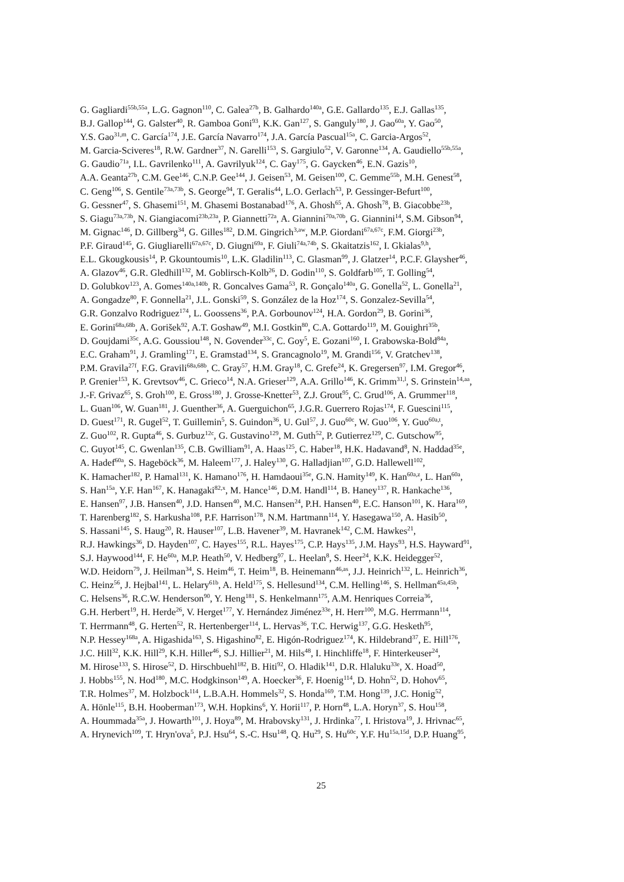G. Gagliardi<sup>55b,55a</sup>, L.G. Gagnon<sup>110</sup>, C. Galea<sup>27b</sup>, B. Galhardo<sup>140a</sup>, G.E. Gallardo<sup>135</sup>, E.J. Gallas<sup>135</sup>,
B.J. Gallop<sup>144</sup>, G. Galster<sup>40</sup>, R. Gamboa Goni<sup>93</sup>, K.K. Gan<sup>127</sup>, S. Ganguly<sup>180</sup>, J. Gao<sup>60a</sup>, Y. Gao<sup>50</sup>,
Y.S. Gao<sup>31,m</sup>, C. García<sup>174</sup>, J.E. García Navarro<sup>174</sup>, J.A. García Pascual<sup>15a</sup>, C. Garcia-Argos<sup>52</sup>,
M. Garcia-Sciveres<sup>18</sup>, R.W. Gardner<sup>37</sup>, N. Garelli<sup>153</sup>, S. Gargiulo<sup>52</sup>, V. Garonne<sup>134</sup>, A. Gaudiello<sup>55b,55a</sup>,
G. Gaudio<sup>71a</sup>, I.L. Gavrilenko<sup>111</sup>, A. Gavrilyuk<sup>124</sup>, C. Gay<sup>175</sup>, G. Gaycken<sup>46</sup>, E.N. Gazis<sup>10</sup>,
A.A. Geanta<sup>27b</sup>, C.M. Gee<sup>146</sup>, C.N.P. Gee<sup>144</sup>, J. Geisen<sup>53</sup>, M. Geisen<sup>100</sup>, C. Gemme<sup>55b</sup>, M.H. Genest<sup>58</sup>,
C. Geng<sup>106</sup>, S. Gentile<sup>73a,73b</sup>, S. George<sup>94</sup>, T. Geralis<sup>44</sup>, L.O. Gerlach<sup>53</sup>, P. Gessinger-Befurt<sup>100</sup>,
G. Gessner<sup>47</sup>, S. Ghasemi<sup>151</sup>, M. Ghasemi Bostanabad<sup>176</sup>, A. Ghosh<sup>65</sup>, A. Ghosh<sup>78</sup>, B. Giacobbe<sup>23b</sup>,
S. Giagu<sup>73a,73b</sup>, N. Giangiacomi<sup>23b,23a</sup>, P. Giannetti<sup>72a</sup>, A. Giannini<sup>70a,70b</sup>, G. Giannini<sup>14</sup>, S.M. Gibson<sup>94</sup>,
M. Gignac<sup>146</sup>, D. Gillberg<sup>34</sup>, G. Gilles<sup>182</sup>, D.M. Gingrich<sup>3,aw</sup>, M.P. Giordani<sup>67a,67c</sup>, F.M. Giorgi<sup>23b</sup>,
P.F. Giraud<sup>145</sup>, G. Giugliarelli<sup>67a,67c</sup>, D. Giugni<sup>69a</sup>, F. Giuli<sup>74a,74b</sup>, S. Gkaitatzis<sup>162</sup>, I. Gkialas<sup>9,h</sup>,
E.L. Gkougkousis<sup>14</sup>, P. Gkountoumis<sup>10</sup>, L.K. Gladilin<sup>113</sup>, C. Glasman<sup>99</sup>, J. Glatzer<sup>14</sup>, P.C.F. Glaysher<sup>46</sup>,
A. Glazov<sup>46</sup>, G.R. Gledhill<sup>132</sup>, M. Goblirsch-Kolb<sup>26</sup>, D. Godin<sup>110</sup>, S. Goldfarb<sup>105</sup>, T. Golling<sup>54</sup>,
D. Golubkov<sup>123</sup>, A. Gomes<sup>140a,140b</sup>, R. Goncalves Gama<sup>53</sup>, R. Gonçalo<sup>140a</sup>, G. Gonella<sup>52</sup>, L. Gonella<sup>21</sup>,
A. Gongadze<sup>80</sup>, F. Gonnella<sup>21</sup>, J.L. Gonski<sup>59</sup>, S. González de la Hoz<sup>174</sup>, S. Gonzalez-Sevilla<sup>54</sup>,
G.R. Gonzalvo Rodriguez<sup>174</sup>, L. Goossens<sup>36</sup>, P.A. Gorbounov<sup>124</sup>, H.A. Gordon<sup>29</sup>, B. Gorini<sup>36</sup>,
E. Gorini<sup>68a,68b</sup>, A. Gorišek<sup>92</sup>, A.T. Goshaw<sup>49</sup>, M.I. Gostkin<sup>80</sup>, C.A. Gottardo<sup>119</sup>, M. Gouighri<sup>35b</sup>,
D. Goujdami<sup>35c</sup>, A.G. Goussiou<sup>148</sup>, N. Govender<sup>33c</sup>, C. Goy<sup>5</sup>, E. Gozani<sup>160</sup>, I. Grabowska-Bold<sup>84a</sup>,
E.C. Graham<sup>91</sup>, J. Gramling<sup>171</sup>, E. Gramstad<sup>134</sup>, S. Grancagnolo<sup>19</sup>, M. Grandi<sup>156</sup>, V. Gratchev<sup>138</sup>,
P.M. Gravila<sup>27f</sup>, F.G. Gravili<sup>68a,68b</sup>, C. Gray<sup>57</sup>, H.M. Gray<sup>18</sup>, C. Grefe<sup>24</sup>, K. Gregersen<sup>97</sup>, I.M. Gregor<sup>46</sup>,
P. Grenier<sup>153</sup>, K. Grevtsov<sup>46</sup>, C. Grieco<sup>14</sup>, N.A. Grieser<sup>129</sup>, A.A. Grillo<sup>146</sup>, K. Grimm<sup>31,l</sup>, S. Grinstein<sup>14,aa</sup>,
J.-F. Grivaz<sup>65</sup>, S. Groh<sup>100</sup>, E. Gross<sup>180</sup>, J. Grosse-Knetter<sup>53</sup>, Z.J. Grout<sup>95</sup>, C. Grud<sup>106</sup>, A. Grummer<sup>118</sup>,
L. Guan<sup>106</sup>, W. Guan<sup>181</sup>, J. Guenther<sup>36</sup>, A. Guerguichon<sup>65</sup>, J.G.R. Guerrero Rojas<sup>174</sup>, F. Guescini<sup>115</sup>,
D. Guest<sup>171</sup>, R. Gugel<sup>52</sup>, T. Guillemin<sup>5</sup>, S. Guindon<sup>36</sup>, U. Gul<sup>57</sup>, J. Guo<sup>60c</sup>, W. Guo<sup>106</sup>, Y. Guo<sup>60a,t</sup>,
Z. Guo<sup>102</sup>, R. Gupta<sup>46</sup>, S. Gurbuz<sup>12c</sup>, G. Gustavino<sup>129</sup>, M. Guth<sup>52</sup>, P. Gutierrez<sup>129</sup>, C. Gutschow<sup>95</sup>,
C. Guyot<sup>145</sup>, C. Gwenlan<sup>135</sup>, C.B. Gwilliam<sup>91</sup>, A. Haas<sup>125</sup>, C. Haber<sup>18</sup>, H.K. Hadavand<sup>8</sup>, N. Haddad<sup>35e</sup>,
A. Hadef<sup>60a</sup>, S. Hageböck<sup>36</sup>, M. Haleem<sup>177</sup>, J. Haley<sup>130</sup>, G. Halladjian<sup>107</sup>, G.D. Hallewell<sup>102</sup>,
K. Hamacher<sup>182</sup>, P. Hamal<sup>131</sup>, K. Hamano<sup>176</sup>, H. Hamdaoui<sup>35e</sup>, G.N. Hamity<sup>149</sup>, K. Han<sup>60a,z</sup>, L. Han<sup>60a</sup>,
S. Han<sup>15a</sup>, Y.F. Han<sup>167</sup>, K. Hanagaki<sup>82,x</sup>, M. Hance<sup>146</sup>, D.M. Handl<sup>114</sup>, B. Haney<sup>137</sup>, R. Hankache<sup>136</sup>,
E. Hansen<sup>97</sup>, J.B. Hansen<sup>40</sup>, J.D. Hansen<sup>40</sup>, M.C. Hansen<sup>24</sup>, P.H. Hansen<sup>40</sup>, E.C. Hanson<sup>101</sup>, K. Hara<sup>169</sup>,
T. Harenberg<sup>182</sup>, S. Harkusha<sup>108</sup>, P.F. Harrison<sup>178</sup>, N.M. Hartmann<sup>114</sup>, Y. Hasegawa<sup>150</sup>, A. Hasib<sup>50</sup>,
S. Hassani<sup>145</sup>, S. Haug<sup>20</sup>, R. Hauser<sup>107</sup>, L.B. Havener<sup>39</sup>, M. Havranek<sup>142</sup>, C.M. Hawkes<sup>21</sup>,
R.J. Hawkings<sup>36</sup>, D. Hayden<sup>107</sup>, C. Hayes<sup>155</sup>, R.L. Hayes<sup>175</sup>, C.P. Hays<sup>135</sup>, J.M. Hays<sup>93</sup>, H.S. Hayward<sup>91</sup>,
S.J. Haywood<sup>144</sup>, F. He<sup>60a</sup>, M.P. Heath<sup>50</sup>, V. Hedberg<sup>97</sup>, L. Heelan<sup>8</sup>, S. Heer<sup>24</sup>, K.K. Heidegger<sup>52</sup>,
W.D. Heidorn<sup>79</sup>, J. Heilman<sup>34</sup>, S. Heim<sup>46</sup>, T. Heim<sup>18</sup>, B. Heinemann<sup>46,as</sup>, J.J. Heinrich<sup>132</sup>, L. Heinrich<sup>36</sup>,
C. Heinz<sup>56</sup>, J. Hejbal<sup>141</sup>, L. Helary<sup>61b</sup>, A. Held<sup>175</sup>, S. Hellesund<sup>134</sup>, C.M. Helling<sup>146</sup>, S. Hellman<sup>45a,45b</sup>,
C. Helsens<sup>36</sup>, R.C.W. Henderson<sup>90</sup>, Y. Heng<sup>181</sup>, S. Henkelmann<sup>175</sup>, A.M. Henriques Correia<sup>36</sup>,
G.H. Herbert<sup>19</sup>, H. Herde<sup>26</sup>, V. Herget<sup>177</sup>, Y. Hernández Jiménez<sup>33e</sup>, H. Herr<sup>100</sup>, M.G. Herrmann<sup>114</sup>,
T. Herrmann<sup>48</sup>, G. Herten<sup>52</sup>, R. Hertenberger<sup>114</sup>, L. Hervas<sup>36</sup>, T.C. Herwig<sup>137</sup>, G.G. Hesketh<sup>95</sup>,
N.P. Hessey<sup>168a</sup>, A. Higashida<sup>163</sup>, S. Higashino<sup>82</sup>, E. Higón-Rodriguez<sup>174</sup>, K. Hildebrand<sup>37</sup>, E. Hill<sup>176</sup>,
J.C. Hill<sup>32</sup>, K.K. Hill<sup>29</sup>, K.H. Hiller<sup>46</sup>, S.J. Hillier<sup>21</sup>, M. Hils<sup>48</sup>, I. Hinchliffe<sup>18</sup>, F. Hinterkeuser<sup>24</sup>,
M. Hirose<sup>133</sup>, S. Hirose<sup>52</sup>, D. Hirschbuehl<sup>182</sup>, B. Hiti<sup>92</sup>, O. Hladik<sup>141</sup>, D.R. Hlaluku<sup>33e</sup>, X. Hoad<sup>50</sup>,
J. Hobbs<sup>155</sup>, N. Hod<sup>180</sup>, M.C. Hodgkinson<sup>149</sup>, A. Hoecker<sup>36</sup>, F. Hoenig<sup>114</sup>, D. Hohn<sup>52</sup>, D. Hohov<sup>65</sup>,
T.R. Holmes<sup>37</sup>, M. Holzbock<sup>114</sup>, L.B.A.H. Hommels<sup>32</sup>, S. Honda<sup>169</sup>, T.M. Hong<sup>139</sup>, J.C. Honig<sup>52</sup>,
A. Hönle<sup>115</sup>, B.H. Hooberman<sup>173</sup>, W.H. Hopkins<sup>6</sup>, Y. Horii<sup>117</sup>, P. Horn<sup>48</sup>, L.A. Horyn<sup>37</sup>, S. Hou<sup>158</sup>,
A. Hoummada<sup>35a</sup>, J. Howarth<sup>101</sup>, J. Hoya<sup>89</sup>, M. Hrabovsky<sup>131</sup>, J. Hrdinka<sup>77</sup>, I. Hristova<sup>19</sup>, J. Hrivnac<sup>65</sup>,
A. Hrynevich<sup>109</sup>, T. Hryn'ova<sup>5</sup>, P.J. Hsu<sup>64</sup>, S.-C. Hsu<sup>148</sup>, Q. Hu<sup>29</sup>, S. Hu<sup>60c</sup>, Y.F. Hu<sup>15a,15d</sup>, D.P. Huang<sup>95</sup>,
25